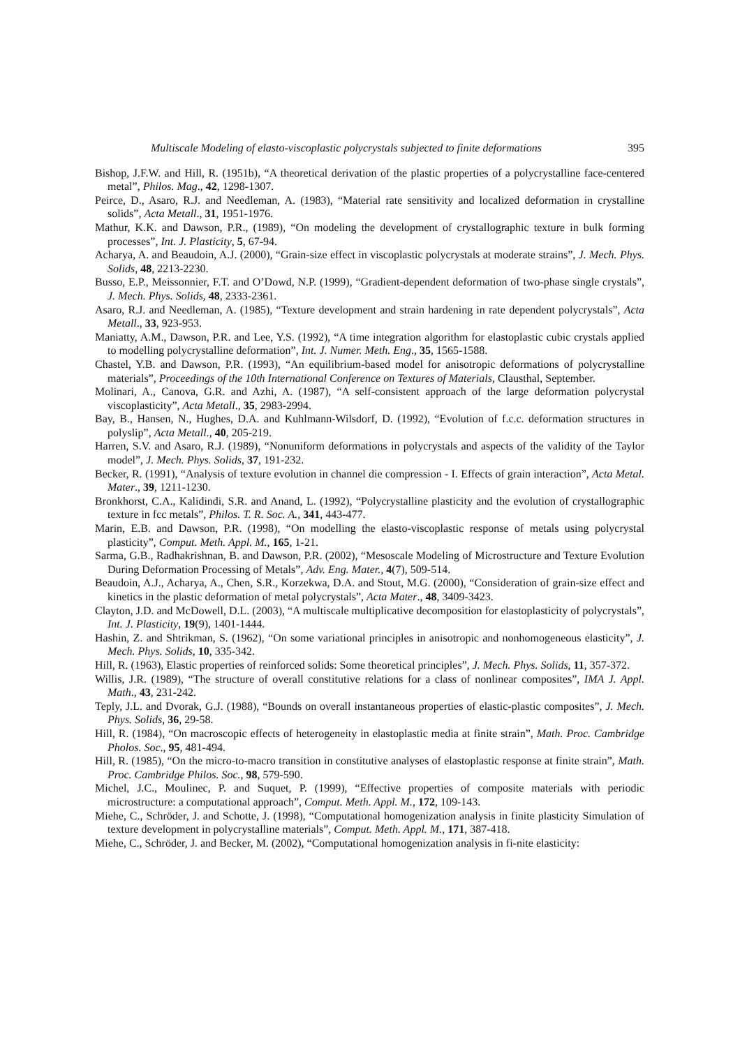Multiscale Modeling of elasto-viscoplastic polycrystals subjected to finite deformations 395
Bishop, J.F.W. and Hill, R. (1951b), “A theoretical derivation of the plastic properties of a polycrystalline face-centered metal”, Philos. Mag., 42, 1298-1307.
Peirce, D., Asaro, R.J. and Needleman, A. (1983), “Material rate sensitivity and localized deformation in crystalline solids”, Acta Metall., 31, 1951-1976.
Mathur, K.K. and Dawson, P.R., (1989), “On modeling the development of crystallographic texture in bulk forming processes”, Int. J. Plasticity, 5, 67-94.
Acharya, A. and Beaudoin, A.J. (2000), “Grain-size effect in viscoplastic polycrystals at moderate strains”, J. Mech. Phys. Solids, 48, 2213-2230.
Busso, E.P., Meissonnier, F.T. and O’Dowd, N.P. (1999), “Gradient-dependent deformation of two-phase single crystals”, J. Mech. Phys. Solids, 48, 2333-2361.
Asaro, R.J. and Needleman, A. (1985), “Texture development and strain hardening in rate dependent polycrystals”, Acta Metall., 33, 923-953.
Maniatty, A.M., Dawson, P.R. and Lee, Y.S. (1992), “A time integration algorithm for elastoplastic cubic crystals applied to modelling polycrystalline deformation”, Int. J. Numer. Meth. Eng., 35, 1565-1588.
Chastel, Y.B. and Dawson, P.R. (1993), “An equilibrium-based model for anisotropic deformations of polycrystalline materials”, Proceedings of the 10th International Conference on Textures of Materials, Clausthal, September.
Molinari, A., Canova, G.R. and Azhi, A. (1987), “A self-consistent approach of the large deformation polycrystal viscoplasticity”, Acta Metall., 35, 2983-2994.
Bay, B., Hansen, N., Hughes, D.A. and Kuhlmann-Wilsdorf, D. (1992), “Evolution of f.c.c. deformation structures in polyslip”, Acta Metall., 40, 205-219.
Harren, S.V. and Asaro, R.J. (1989), “Nonuniform deformations in polycrystals and aspects of the validity of the Taylor model”, J. Mech. Phys. Solids, 37, 191-232.
Becker, R. (1991), “Analysis of texture evolution in channel die compression - I. Effects of grain interaction”, Acta Metal. Mater., 39, 1211-1230.
Bronkhorst, C.A., Kalidindi, S.R. and Anand, L. (1992), “Polycrystalline plasticity and the evolution of crystallographic texture in fcc metals”, Philos. T. R. Soc. A., 341, 443-477.
Marin, E.B. and Dawson, P.R. (1998), “On modelling the elasto-viscoplastic response of metals using polycrystal plasticity”, Comput. Meth. Appl. M., 165, 1-21.
Sarma, G.B., Radhakrishnan, B. and Dawson, P.R. (2002), “Mesoscale Modeling of Microstructure and Texture Evolution During Deformation Processing of Metals”, Adv. Eng. Mater., 4(7), 509-514.
Beaudoin, A.J., Acharya, A., Chen, S.R., Korzekwa, D.A. and Stout, M.G. (2000), “Consideration of grain-size effect and kinetics in the plastic deformation of metal polycrystals”, Acta Mater., 48, 3409-3423.
Clayton, J.D. and McDowell, D.L. (2003), “A multiscale multiplicative decomposition for elastoplasticity of polycrystals”, Int. J. Plasticity, 19(9), 1401-1444.
Hashin, Z. and Shtrikman, S. (1962), “On some variational principles in anisotropic and nonhomogeneous elasticity”, J. Mech. Phys. Solids, 10, 335-342.
Hill, R. (1963), Elastic properties of reinforced solids: Some theoretical principles”, J. Mech. Phys. Solids, 11, 357-372.
Willis, J.R. (1989), “The structure of overall constitutive relations for a class of nonlinear composites”, IMA J. Appl. Math., 43, 231-242.
Teply, J.L. and Dvorak, G.J. (1988), “Bounds on overall instantaneous properties of elastic-plastic composites”, J. Mech. Phys. Solids, 36, 29-58.
Hill, R. (1984), “On macroscopic effects of heterogeneity in elastoplastic media at finite strain”, Math. Proc. Cambridge Pholos. Soc., 95, 481-494.
Hill, R. (1985), “On the micro-to-macro transition in constitutive analyses of elastoplastic response at finite strain”, Math. Proc. Cambridge Philos. Soc., 98, 579-590.
Michel, J.C., Moulinec, P. and Suquet, P. (1999), “Effective properties of composite materials with periodic microstructure: a computational approach”, Comput. Meth. Appl. M., 172, 109-143.
Miehe, C., Schröder, J. and Schotte, J. (1998), “Computational homogenization analysis in finite plasticity Simulation of texture development in polycrystalline materials”, Comput. Meth. Appl. M., 171, 387-418.
Miehe, C., Schröder, J. and Becker, M. (2002), “Computational homogenization analysis in fi-nite elasticity: